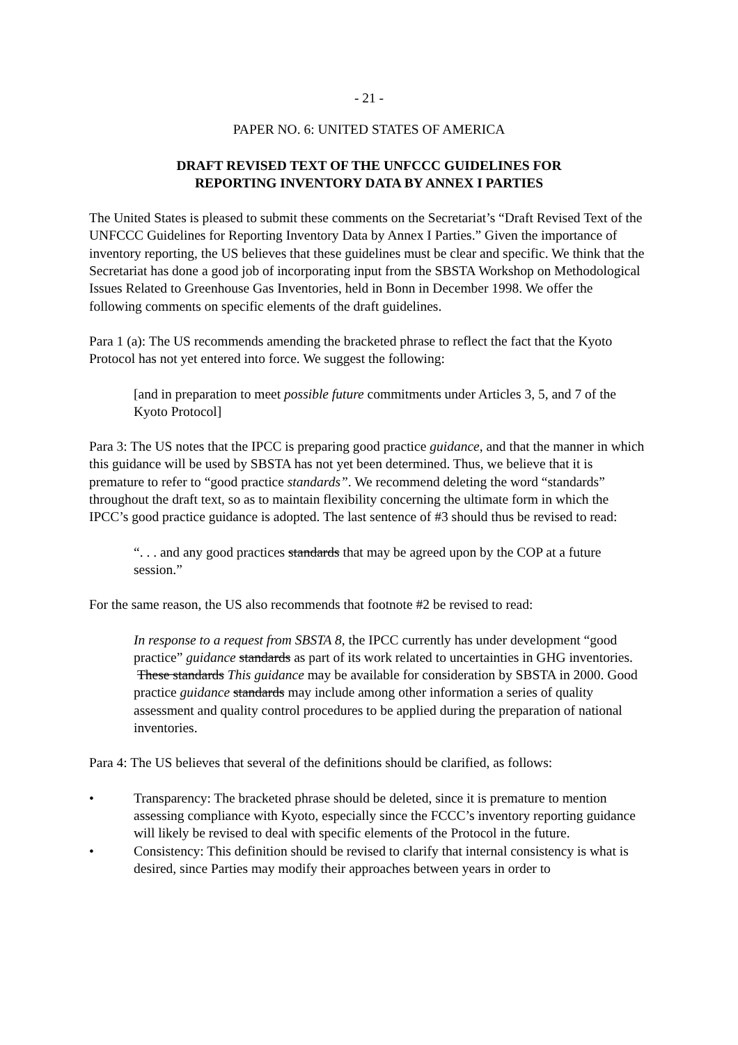- 21 -
PAPER NO. 6: UNITED STATES OF AMERICA
DRAFT REVISED TEXT OF THE UNFCCC GUIDELINES FOR
REPORTING INVENTORY DATA BY ANNEX I PARTIES
The United States is pleased to submit these comments on the Secretariat’s “Draft Revised Text of the UNFCCC Guidelines for Reporting Inventory Data by Annex I Parties.” Given the importance of inventory reporting, the US believes that these guidelines must be clear and specific. We think that the Secretariat has done a good job of incorporating input from the SBSTA Workshop on Methodological Issues Related to Greenhouse Gas Inventories, held in Bonn in December 1998. We offer the following comments on specific elements of the draft guidelines.
Para 1 (a): The US recommends amending the bracketed phrase to reflect the fact that the Kyoto Protocol has not yet entered into force. We suggest the following:
[and in preparation to meet possible future commitments under Articles 3, 5, and 7 of the Kyoto Protocol]
Para 3: The US notes that the IPCC is preparing good practice guidance, and that the manner in which this guidance will be used by SBSTA has not yet been determined. Thus, we believe that it is premature to refer to “good practice standards”. We recommend deleting the word “standards” throughout the draft text, so as to maintain flexibility concerning the ultimate form in which the IPCC’s good practice guidance is adopted. The last sentence of #3 should thus be revised to read:
“. . . and any good practices standards that may be agreed upon by the COP at a future session.”
For the same reason, the US also recommends that footnote #2 be revised to read:
In response to a request from SBSTA 8, the IPCC currently has under development “good practice” guidance standards as part of its work related to uncertainties in GHG inventories. These standards This guidance may be available for consideration by SBSTA in 2000. Good practice guidance standards may include among other information a series of quality assessment and quality control procedures to be applied during the preparation of national inventories.
Para 4: The US believes that several of the definitions should be clarified, as follows:
• Transparency: The bracketed phrase should be deleted, since it is premature to mention assessing compliance with Kyoto, especially since the FCCC’s inventory reporting guidance will likely be revised to deal with specific elements of the Protocol in the future.
• Consistency: This definition should be revised to clarify that internal consistency is what is desired, since Parties may modify their approaches between years in order to